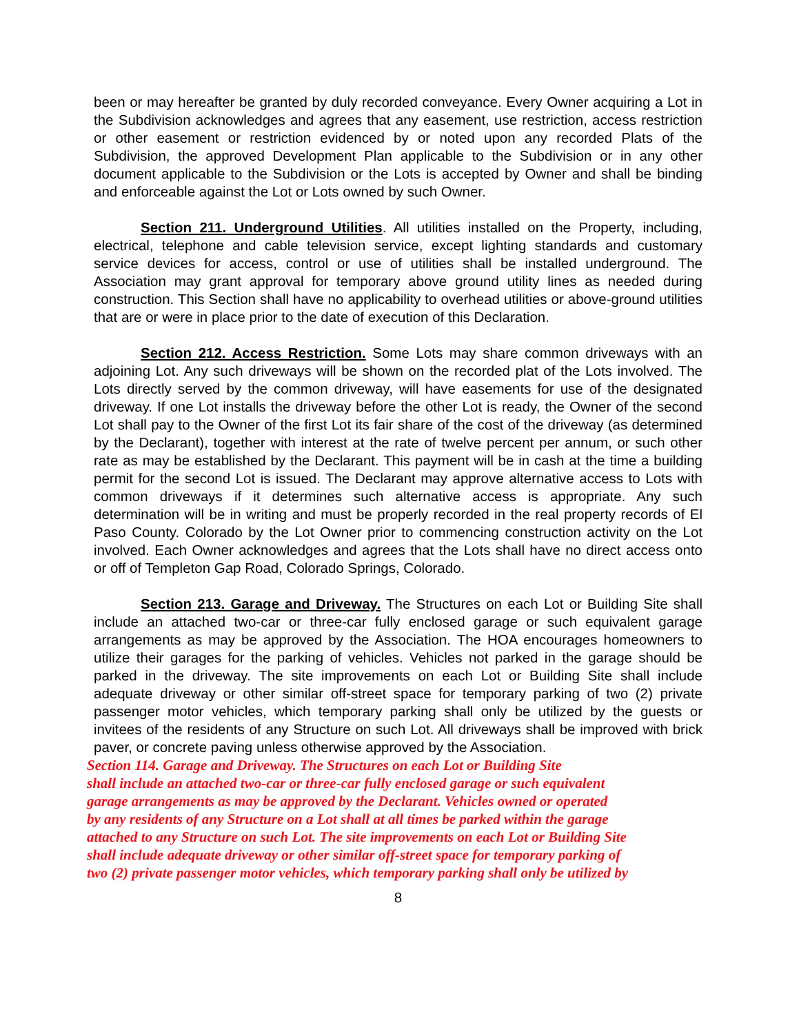been or may hereafter be granted by duly recorded conveyance. Every Owner acquiring a Lot in the Subdivision acknowledges and agrees that any easement, use restriction, access restriction or other easement or restriction evidenced by or noted upon any recorded Plats of the Subdivision, the approved Development Plan applicable to the Subdivision or in any other document applicable to the Subdivision or the Lots is accepted by Owner and shall be binding and enforceable against the Lot or Lots owned by such Owner.
Section 211. Underground Utilities. All utilities installed on the Property, including, electrical, telephone and cable television service, except lighting standards and customary service devices for access, control or use of utilities shall be installed underground. The Association may grant approval for temporary above ground utility lines as needed during construction. This Section shall have no applicability to overhead utilities or above-ground utilities that are or were in place prior to the date of execution of this Declaration.
Section 212. Access Restriction. Some Lots may share common driveways with an adjoining Lot. Any such driveways will be shown on the recorded plat of the Lots involved. The Lots directly served by the common driveway, will have easements for use of the designated driveway. If one Lot installs the driveway before the other Lot is ready, the Owner of the second Lot shall pay to the Owner of the first Lot its fair share of the cost of the driveway (as determined by the Declarant), together with interest at the rate of twelve percent per annum, or such other rate as may be established by the Declarant. This payment will be in cash at the time a building permit for the second Lot is issued. The Declarant may approve alternative access to Lots with common driveways if it determines such alternative access is appropriate. Any such determination will be in writing and must be properly recorded in the real property records of El Paso County. Colorado by the Lot Owner prior to commencing construction activity on the Lot involved. Each Owner acknowledges and agrees that the Lots shall have no direct access onto or off of Templeton Gap Road, Colorado Springs, Colorado.
Section 213. Garage and Driveway. The Structures on each Lot or Building Site shall include an attached two-car or three-car fully enclosed garage or such equivalent garage arrangements as may be approved by the Association. The HOA encourages homeowners to utilize their garages for the parking of vehicles. Vehicles not parked in the garage should be parked in the driveway. The site improvements on each Lot or Building Site shall include adequate driveway or other similar off-street space for temporary parking of two (2) private passenger motor vehicles, which temporary parking shall only be utilized by the guests or invitees of the residents of any Structure on such Lot. All driveways shall be improved with brick paver, or concrete paving unless otherwise approved by the Association.
Section 114. Garage and Driveway. The Structures on each Lot or Building Site
shall include an attached two-car or three-car fully enclosed garage or such equivalent
garage arrangements as may be approved by the Declarant. Vehicles owned or operated
by any residents of any Structure on a Lot shall at all times be parked within the garage
attached to any Structure on such Lot. The site improvements on each Lot or Building Site
shall include adequate driveway or other similar off-street space for temporary parking of
two (2) private passenger motor vehicles, which temporary parking shall only be utilized by
8